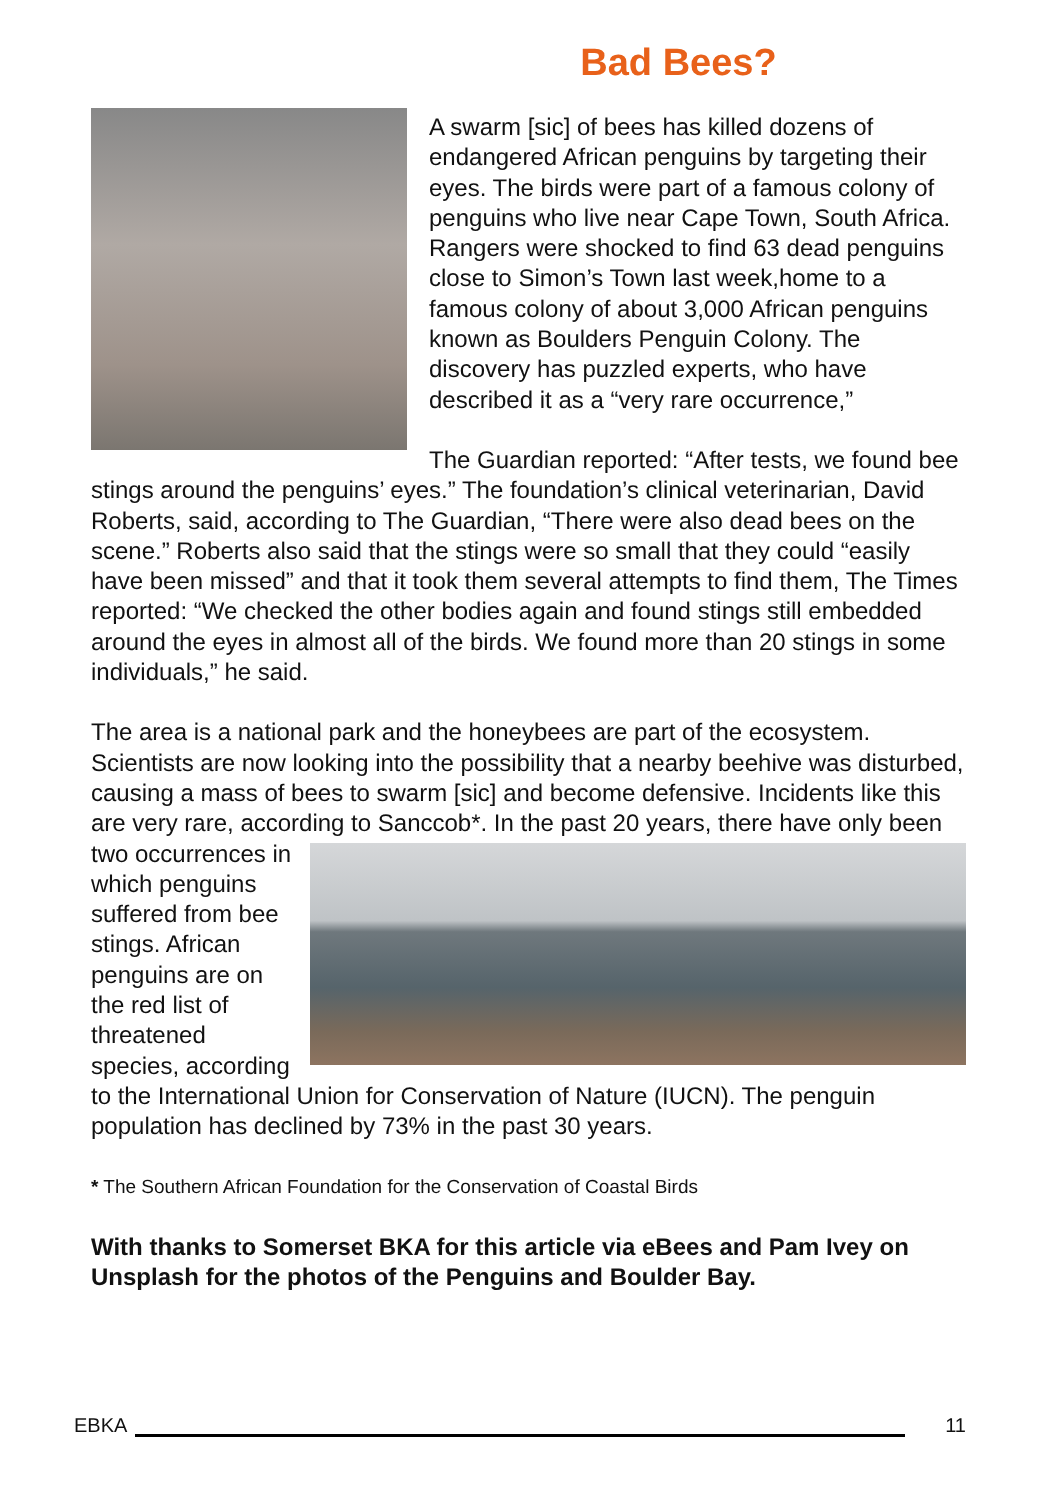Bad Bees?
A swarm [sic] of bees has killed dozens of endangered African penguins by targeting their eyes. The birds were part of a famous colony of penguins who live near Cape Town, South Africa. Rangers were shocked to find 63 dead penguins close to Simon’s Town last week,home to a famous colony of about 3,000 African penguins known as Boulders Penguin Colony. The discovery has puzzled experts, who have described it as a “very rare occurrence,”
The Guardian reported: “After tests, we found bee stings around the penguins’ eyes.” The foundation’s clinical veterinarian, David Roberts, said, according to The Guardian, “There were also dead bees on the scene.” Roberts also said that the stings were so small that they could “easily have been missed” and that it took them several attempts to find them, The Times reported: “We checked the other bodies again and found stings still embedded around the eyes in almost all of the birds. We found more than 20 stings in some individuals,” he said.
The area is a national park and the honeybees are part of the ecosystem. Scientists are now looking into the possibility that a nearby beehive was disturbed, causing a mass of bees to swarm [sic] and become defensive. Incidents like this are very rare, according to Sanccob*. In the past 20 years, there have only been two occurrences in which penguins suffered from bee stings. African penguins are on the red list of threatened species, according to the International Union for Conservation of Nature (IUCN). The penguin population has declined by 73% in the past 30 years.
* The Southern African Foundation for the Conservation of Coastal Birds
With thanks to Somerset BKA for this article via eBees and Pam Ivey on Unsplash for the photos of the Penguins and Boulder Bay.
EBKA 11